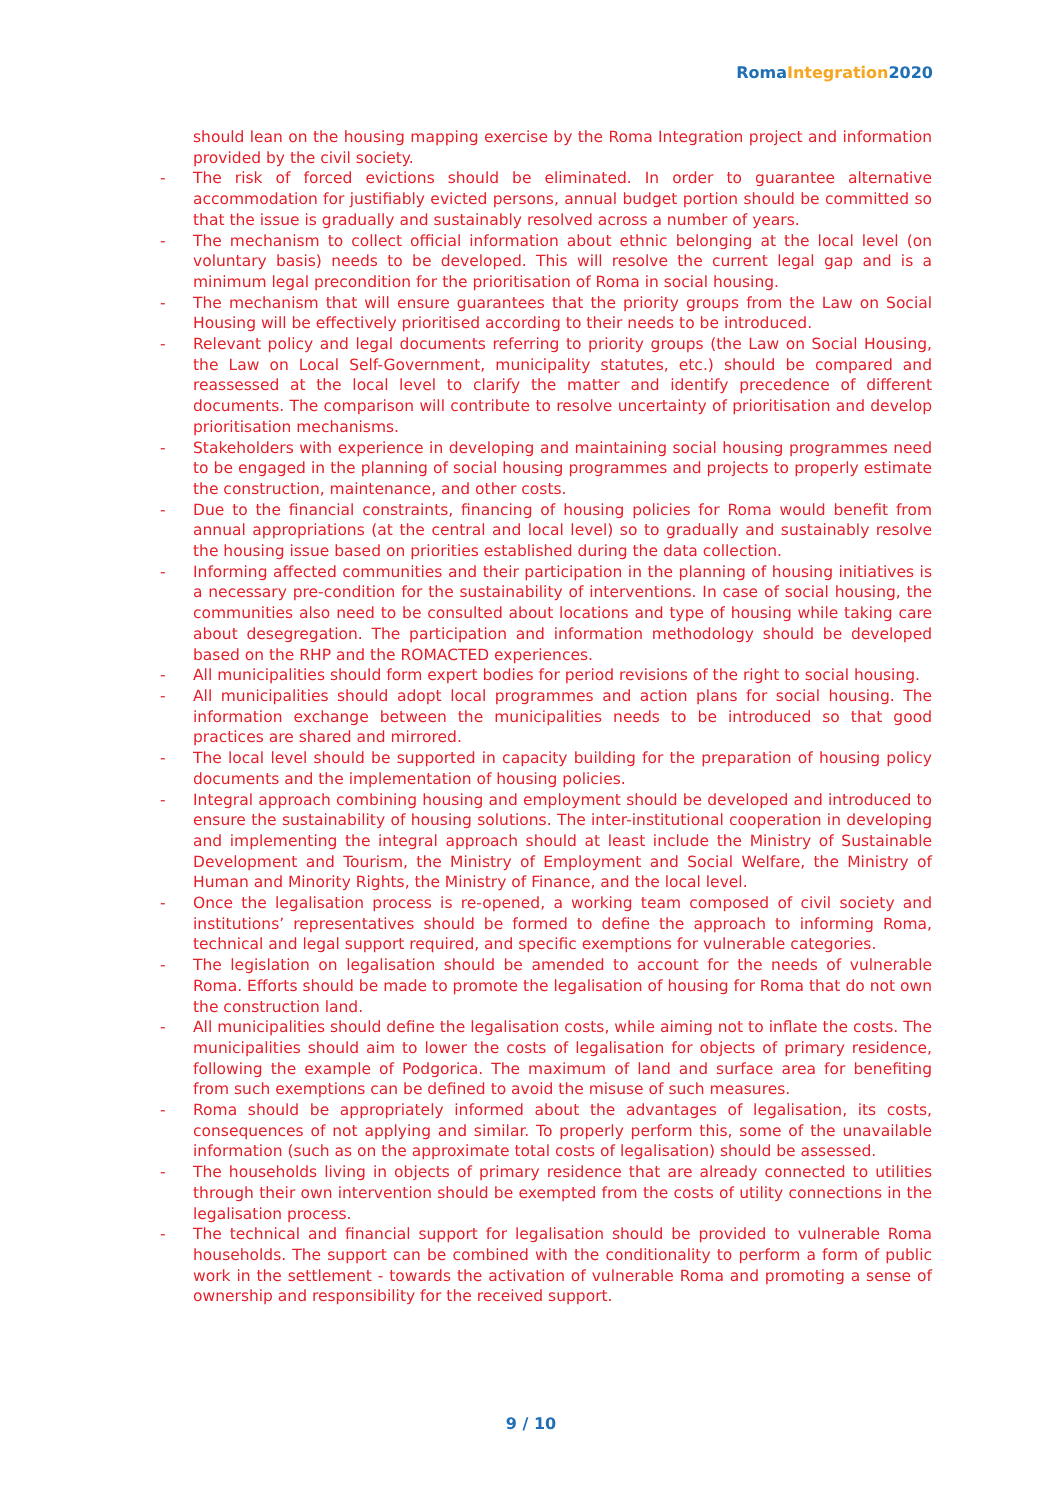RomaIntegration2020
should lean on the housing mapping exercise by the Roma Integration project and information provided by the civil society.
- The risk of forced evictions should be eliminated. In order to guarantee alternative accommodation for justifiably evicted persons, annual budget portion should be committed so that the issue is gradually and sustainably resolved across a number of years.
- The mechanism to collect official information about ethnic belonging at the local level (on voluntary basis) needs to be developed. This will resolve the current legal gap and is a minimum legal precondition for the prioritisation of Roma in social housing.
- The mechanism that will ensure guarantees that the priority groups from the Law on Social Housing will be effectively prioritised according to their needs to be introduced.
- Relevant policy and legal documents referring to priority groups (the Law on Social Housing, the Law on Local Self-Government, municipality statutes, etc.) should be compared and reassessed at the local level to clarify the matter and identify precedence of different documents. The comparison will contribute to resolve uncertainty of prioritisation and develop prioritisation mechanisms.
- Stakeholders with experience in developing and maintaining social housing programmes need to be engaged in the planning of social housing programmes and projects to properly estimate the construction, maintenance, and other costs.
- Due to the financial constraints, financing of housing policies for Roma would benefit from annual appropriations (at the central and local level) so to gradually and sustainably resolve the housing issue based on priorities established during the data collection.
- Informing affected communities and their participation in the planning of housing initiatives is a necessary pre-condition for the sustainability of interventions. In case of social housing, the communities also need to be consulted about locations and type of housing while taking care about desegregation. The participation and information methodology should be developed based on the RHP and the ROMACTED experiences.
- All municipalities should form expert bodies for period revisions of the right to social housing.
- All municipalities should adopt local programmes and action plans for social housing. The information exchange between the municipalities needs to be introduced so that good practices are shared and mirrored.
- The local level should be supported in capacity building for the preparation of housing policy documents and the implementation of housing policies.
- Integral approach combining housing and employment should be developed and introduced to ensure the sustainability of housing solutions. The inter-institutional cooperation in developing and implementing the integral approach should at least include the Ministry of Sustainable Development and Tourism, the Ministry of Employment and Social Welfare, the Ministry of Human and Minority Rights, the Ministry of Finance, and the local level.
- Once the legalisation process is re-opened, a working team composed of civil society and institutions’ representatives should be formed to define the approach to informing Roma, technical and legal support required, and specific exemptions for vulnerable categories.
- The legislation on legalisation should be amended to account for the needs of vulnerable Roma. Efforts should be made to promote the legalisation of housing for Roma that do not own the construction land.
- All municipalities should define the legalisation costs, while aiming not to inflate the costs. The municipalities should aim to lower the costs of legalisation for objects of primary residence, following the example of Podgorica. The maximum of land and surface area for benefiting from such exemptions can be defined to avoid the misuse of such measures.
- Roma should be appropriately informed about the advantages of legalisation, its costs, consequences of not applying and similar. To properly perform this, some of the unavailable information (such as on the approximate total costs of legalisation) should be assessed.
- The households living in objects of primary residence that are already connected to utilities through their own intervention should be exempted from the costs of utility connections in the legalisation process.
- The technical and financial support for legalisation should be provided to vulnerable Roma households. The support can be combined with the conditionality to perform a form of public work in the settlement - towards the activation of vulnerable Roma and promoting a sense of ownership and responsibility for the received support.
9 / 10